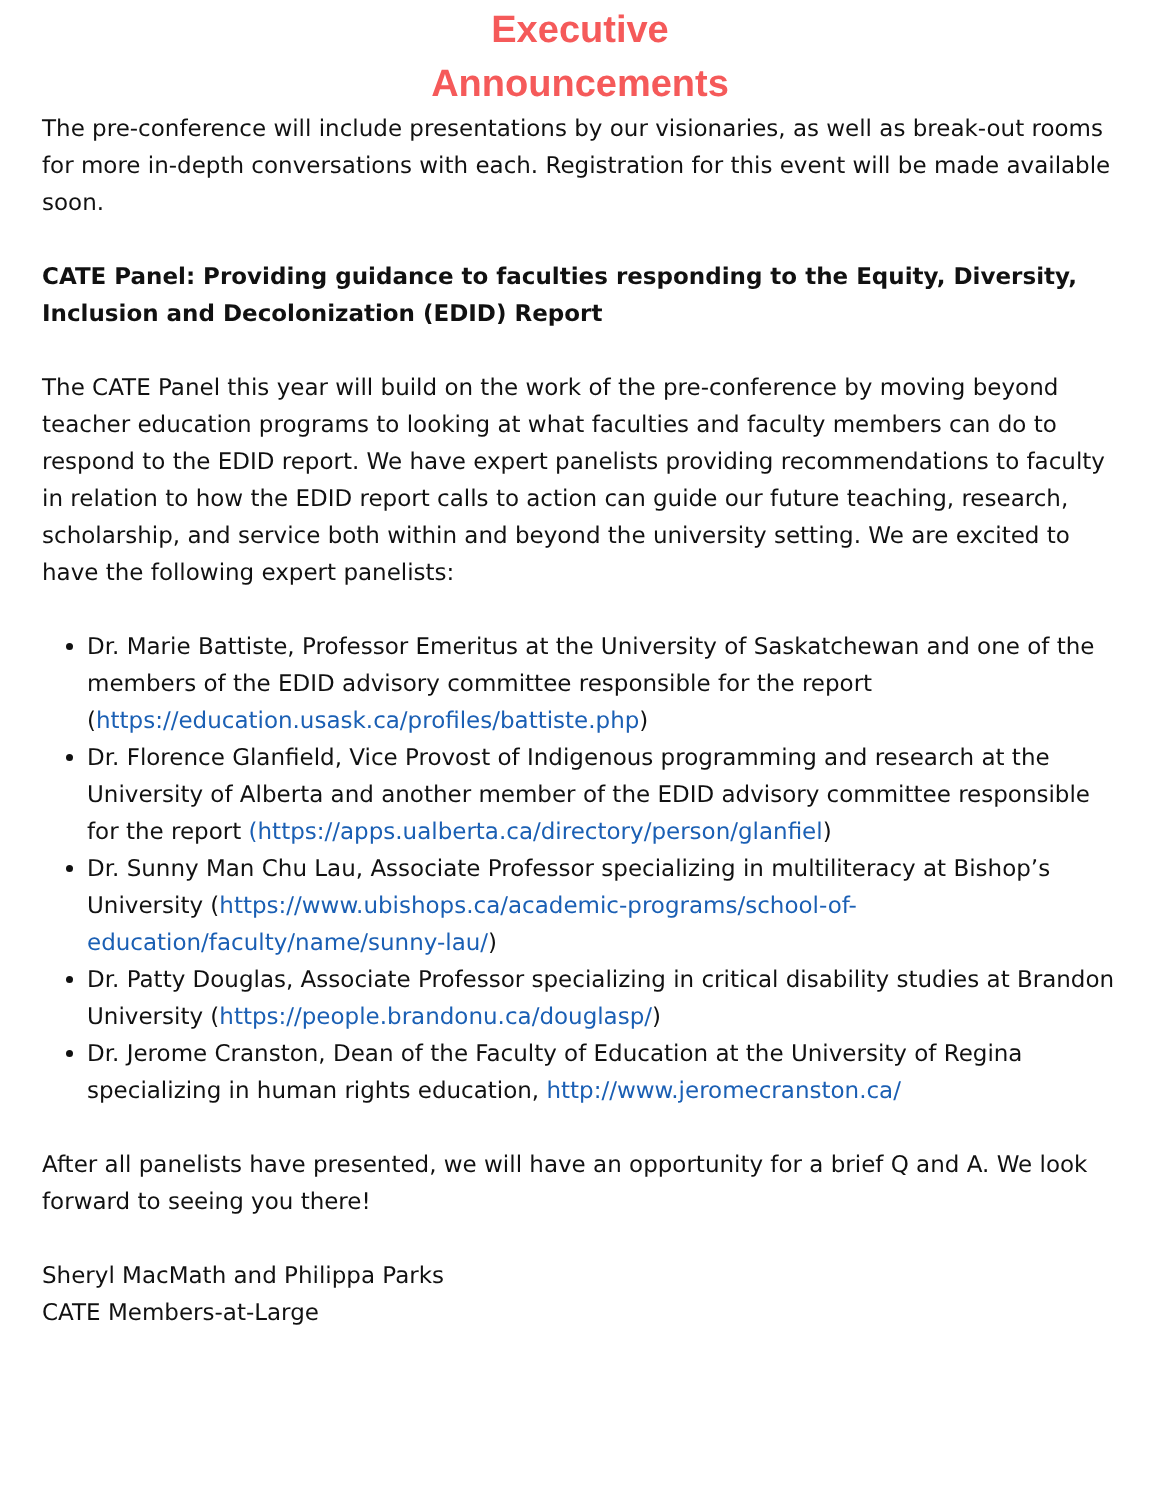Executive
Announcements
The pre-conference will include presentations by our visionaries, as well as break-out rooms for more in-depth conversations with each. Registration for this event will be made available soon.
CATE Panel: Providing guidance to faculties responding to the Equity, Diversity, Inclusion and Decolonization (EDID) Report
The CATE Panel this year will build on the work of the pre-conference by moving beyond teacher education programs to looking at what faculties and faculty members can do to respond to the EDID report. We have expert panelists providing recommendations to faculty in relation to how the EDID report calls to action can guide our future teaching, research, scholarship, and service both within and beyond the university setting. We are excited to have the following expert panelists:
Dr. Marie Battiste, Professor Emeritus at the University of Saskatchewan and one of the members of the EDID advisory committee responsible for the report (https://education.usask.ca/profiles/battiste.php)
Dr. Florence Glanfield, Vice Provost of Indigenous programming and research at the University of Alberta and another member of the EDID advisory committee responsible for the report (https://apps.ualberta.ca/directory/person/glanfiel)
Dr. Sunny Man Chu Lau, Associate Professor specializing in multiliteracy at Bishop’s University (https://www.ubishops.ca/academic-programs/school-of-education/faculty/name/sunny-lau/)
Dr. Patty Douglas, Associate Professor specializing in critical disability studies at Brandon University (https://people.brandonu.ca/douglasp/)
Dr. Jerome Cranston, Dean of the Faculty of Education at the University of Regina specializing in human rights education, http://www.jeromecranston.ca/
After all panelists have presented, we will have an opportunity for a brief Q and A. We look forward to seeing you there!
Sheryl MacMath and Philippa Parks
CATE Members-at-Large